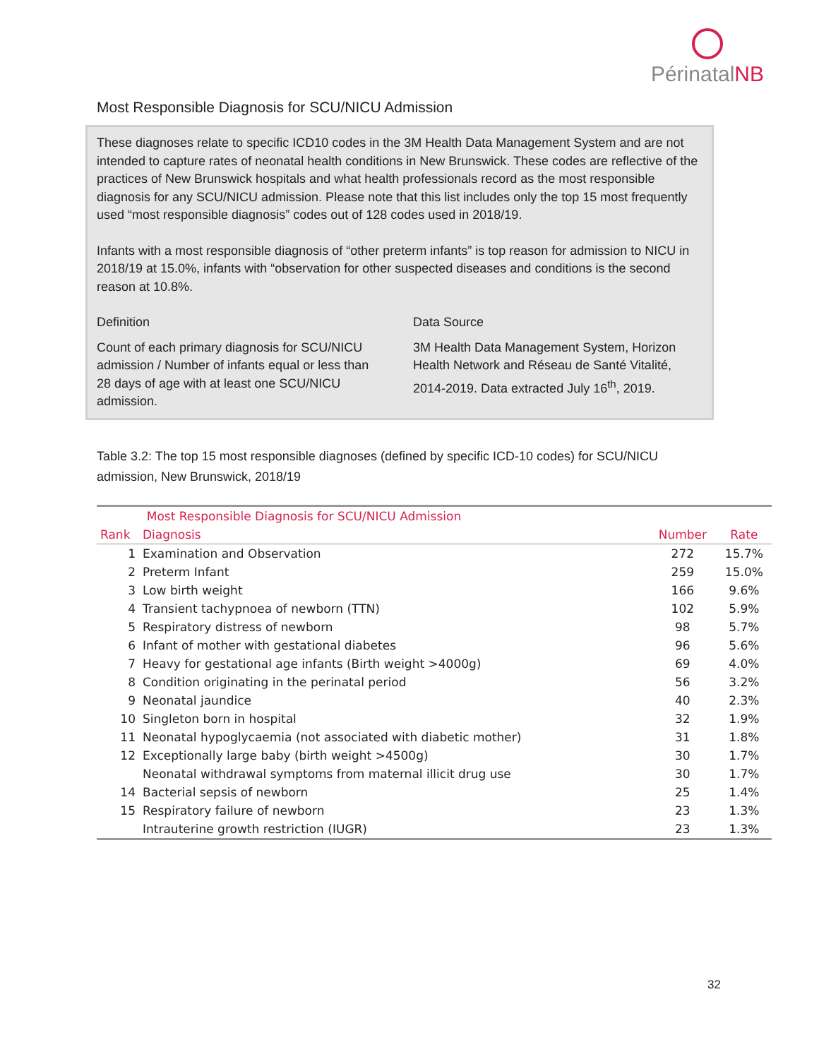Périnatal NB
Most Responsible Diagnosis for SCU/NICU Admission
These diagnoses relate to specific ICD10 codes in the 3M Health Data Management System and are not intended to capture rates of neonatal health conditions in New Brunswick. These codes are reflective of the practices of New Brunswick hospitals and what health professionals record as the most responsible diagnosis for any SCU/NICU admission. Please note that this list includes only the top 15 most frequently used “most responsible diagnosis” codes out of 128 codes used in 2018/19.
Infants with a most responsible diagnosis of “other preterm infants” is top reason for admission to NICU in 2018/19 at 15.0%, infants with “observation for other suspected diseases and conditions is the second reason at 10.8%.
Definition
Count of each primary diagnosis for SCU/NICU admission / Number of infants equal or less than 28 days of age with at least one SCU/NICU admission.
Data Source
3M Health Data Management System, Horizon Health Network and Réseau de Santé Vitalité, 2014-2019. Data extracted July 16<sup>th</sup>, 2019.
Table 3.2: The top 15 most responsible diagnoses (defined by specific ICD-10 codes) for SCU/NICU admission, New Brunswick, 2018/19
| Most Responsible Diagnosis for SCU/NICU Admission | | | |
| --- | --- | --- | --- |
| Rank | Diagnosis | Number | Rate |
| 1 | Examination and Observation | 272 | 15.7% |
| 2 | Preterm Infant | 259 | 15.0% |
| 3 | Low birth weight | 166 | 9.6% |
| 4 | Transient tachypnoea of newborn (TTN) | 102 | 5.9% |
| 5 | Respiratory distress of newborn | 98 | 5.7% |
| 6 | Infant of mother with gestational diabetes | 96 | 5.6% |
| 7 | Heavy for gestational age infants (Birth weight >4000g) | 69 | 4.0% |
| 8 | Condition originating in the perinatal period | 56 | 3.2% |
| 9 | Neonatal jaundice | 40 | 2.3% |
| 10 | Singleton born in hospital | 32 | 1.9% |
| 11 | Neonatal hypoglycaemia (not associated with diabetic mother) | 31 | 1.8% |
| 12 | Exceptionally large baby (birth weight >4500g) | 30 | 1.7% |
| | Neonatal withdrawal symptoms from maternal illicit drug use | 30 | 1.7% |
| 14 | Bacterial sepsis of newborn | 25 | 1.4% |
| 15 | Respiratory failure of newborn | 23 | 1.3% |
| | Intrauterine growth restriction (IUGR) | 23 | 1.3% |
32